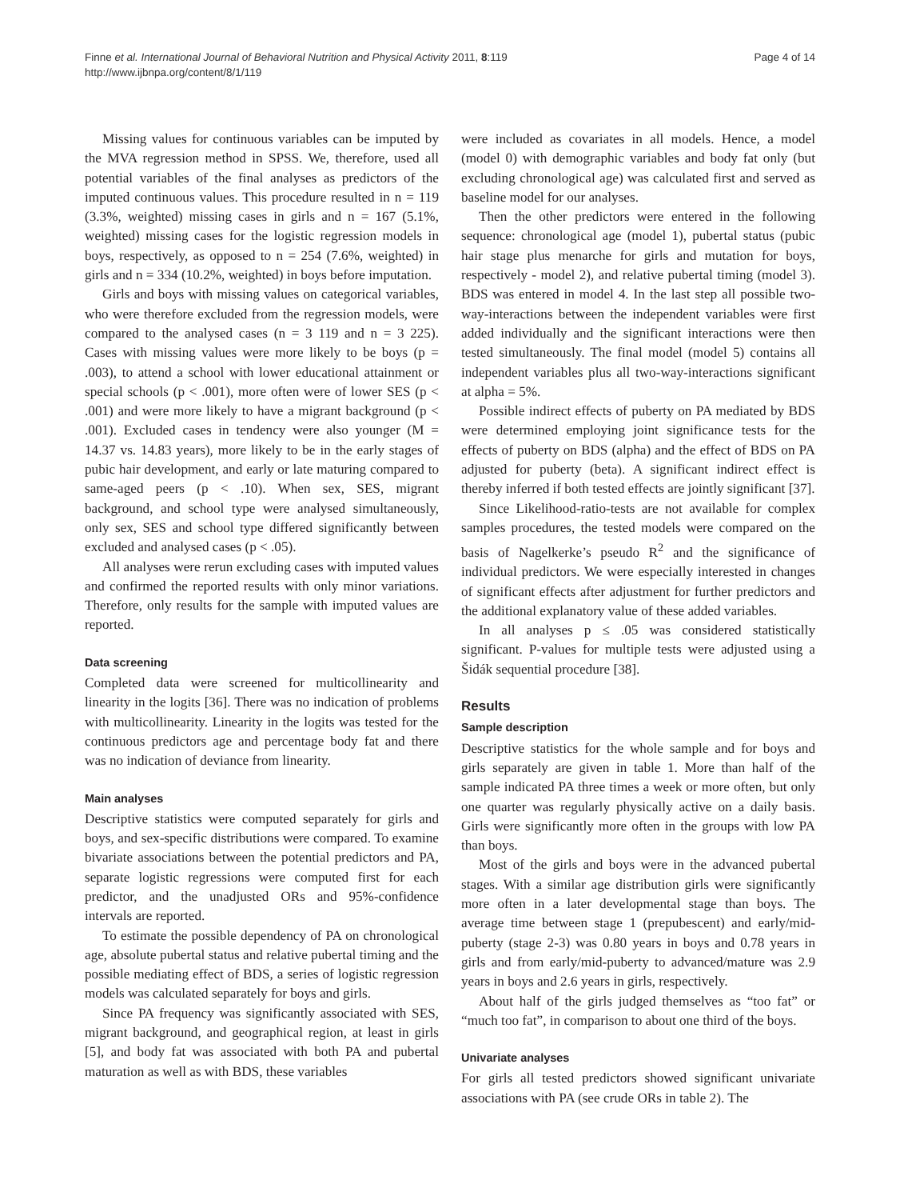Page 4 of 14 Finne et al. International Journal of Behavioral Nutrition and Physical Activity 2011, 8:119
http://www.ijbnpa.org/content/8/1/119
Missing values for continuous variables can be imputed by the MVA regression method in SPSS. We, therefore, used all potential variables of the final analyses as predictors of the imputed continuous values. This procedure resulted in n = 119 (3.3%, weighted) missing cases in girls and n = 167 (5.1%, weighted) missing cases for the logistic regression models in boys, respectively, as opposed to n = 254 (7.6%, weighted) in girls and n = 334 (10.2%, weighted) in boys before imputation.
Girls and boys with missing values on categorical variables, who were therefore excluded from the regression models, were compared to the analysed cases (n = 3 119 and n = 3 225). Cases with missing values were more likely to be boys (p = .003), to attend a school with lower educational attainment or special schools (p < .001), more often were of lower SES (p < .001) and were more likely to have a migrant background (p < .001). Excluded cases in tendency were also younger (M = 14.37 vs. 14.83 years), more likely to be in the early stages of pubic hair development, and early or late maturing compared to same-aged peers (p < .10). When sex, SES, migrant background, and school type were analysed simultaneously, only sex, SES and school type differed significantly between excluded and analysed cases (p < .05).
All analyses were rerun excluding cases with imputed values and confirmed the reported results with only minor variations. Therefore, only results for the sample with imputed values are reported.
Data screening
Completed data were screened for multicollinearity and linearity in the logits [36]. There was no indication of problems with multicollinearity. Linearity in the logits was tested for the continuous predictors age and percentage body fat and there was no indication of deviance from linearity.
Main analyses
Descriptive statistics were computed separately for girls and boys, and sex-specific distributions were compared. To examine bivariate associations between the potential predictors and PA, separate logistic regressions were computed first for each predictor, and the unadjusted ORs and 95%-confidence intervals are reported.
To estimate the possible dependency of PA on chronological age, absolute pubertal status and relative pubertal timing and the possible mediating effect of BDS, a series of logistic regression models was calculated separately for boys and girls.
Since PA frequency was significantly associated with SES, migrant background, and geographical region, at least in girls [5], and body fat was associated with both PA and pubertal maturation as well as with BDS, these variables
were included as covariates in all models. Hence, a model (model 0) with demographic variables and body fat only (but excluding chronological age) was calculated first and served as baseline model for our analyses.
Then the other predictors were entered in the following sequence: chronological age (model 1), pubertal status (pubic hair stage plus menarche for girls and mutation for boys, respectively - model 2), and relative pubertal timing (model 3). BDS was entered in model 4. In the last step all possible two-way-interactions between the independent variables were first added individually and the significant interactions were then tested simultaneously. The final model (model 5) contains all independent variables plus all two-way-interactions significant at alpha = 5%.
Possible indirect effects of puberty on PA mediated by BDS were determined employing joint significance tests for the effects of puberty on BDS (alpha) and the effect of BDS on PA adjusted for puberty (beta). A significant indirect effect is thereby inferred if both tested effects are jointly significant [37].
Since Likelihood-ratio-tests are not available for complex samples procedures, the tested models were compared on the basis of Nagelkerke’s pseudo R<sup>2</sup> and the significance of individual predictors. We were especially interested in changes of significant effects after adjustment for further predictors and the additional explanatory value of these added variables.
In all analyses p ≤ .05 was considered statistically significant. P-values for multiple tests were adjusted using a Šidák sequential procedure [38].
Results
Sample description
Descriptive statistics for the whole sample and for boys and girls separately are given in table 1. More than half of the sample indicated PA three times a week or more often, but only one quarter was regularly physically active on a daily basis. Girls were significantly more often in the groups with low PA than boys.
Most of the girls and boys were in the advanced pubertal stages. With a similar age distribution girls were significantly more often in a later developmental stage than boys. The average time between stage 1 (prepubescent) and early/mid-puberty (stage 2-3) was 0.80 years in boys and 0.78 years in girls and from early/mid-puberty to advanced/mature was 2.9 years in boys and 2.6 years in girls, respectively.
About half of the girls judged themselves as “too fat” or “much too fat”, in comparison to about one third of the boys.
Univariate analyses
For girls all tested predictors showed significant univariate associations with PA (see crude ORs in table 2). The